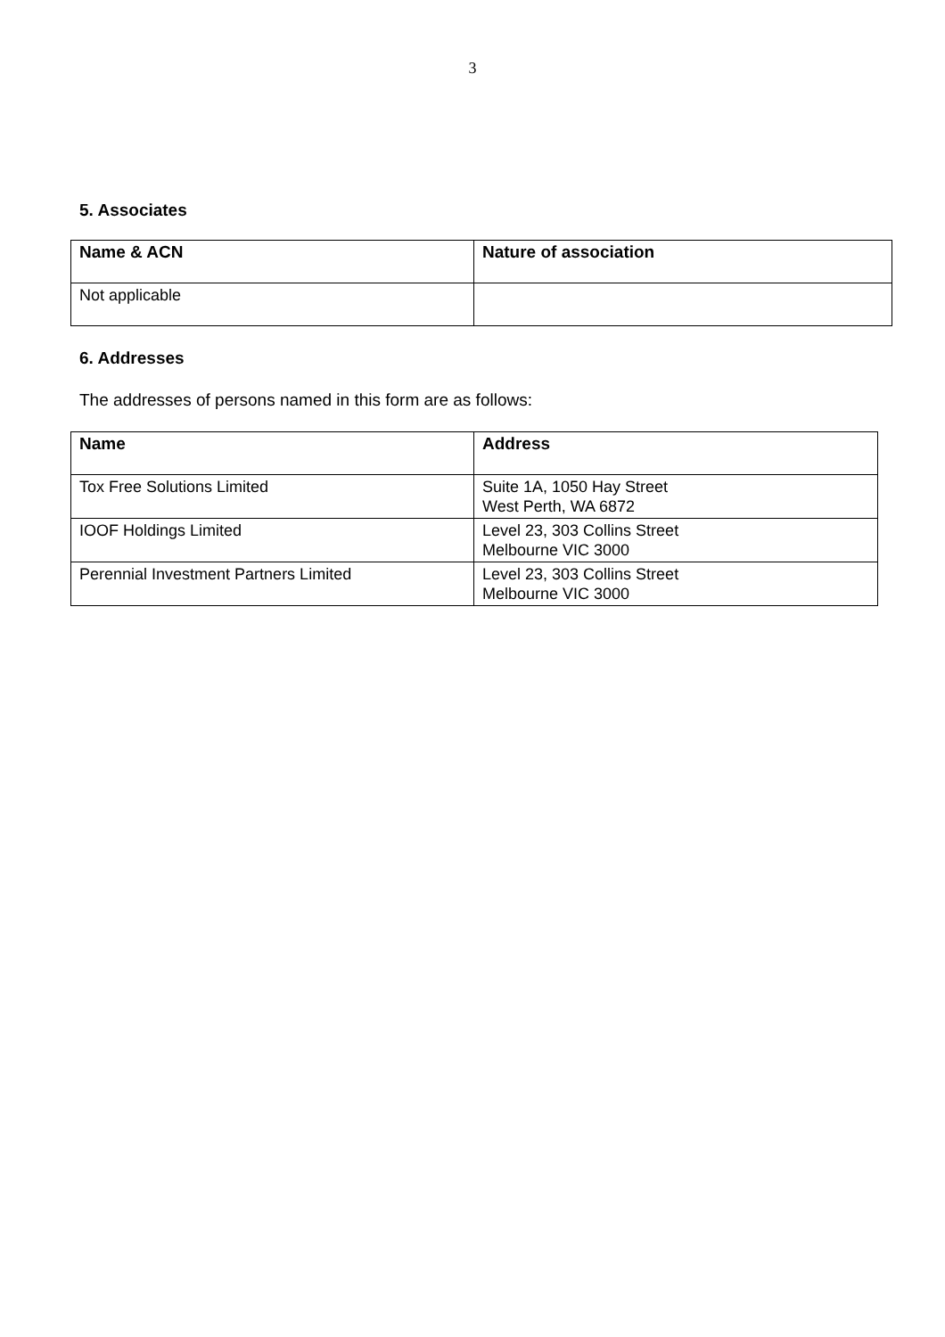3
5. Associates
| Name & ACN | Nature of association |
| --- | --- |
| Not applicable | |
6. Addresses
The addresses of persons named in this form are as follows:
| Name | Address |
| --- | --- |
| Tox Free Solutions Limited | Suite 1A, 1050 Hay Street West Perth, WA 6872 |
| IOOF Holdings Limited | Level 23, 303 Collins Street Melbourne VIC 3000 |
| Perennial Investment Partners Limited | Level 23, 303 Collins Street Melbourne VIC 3000 |